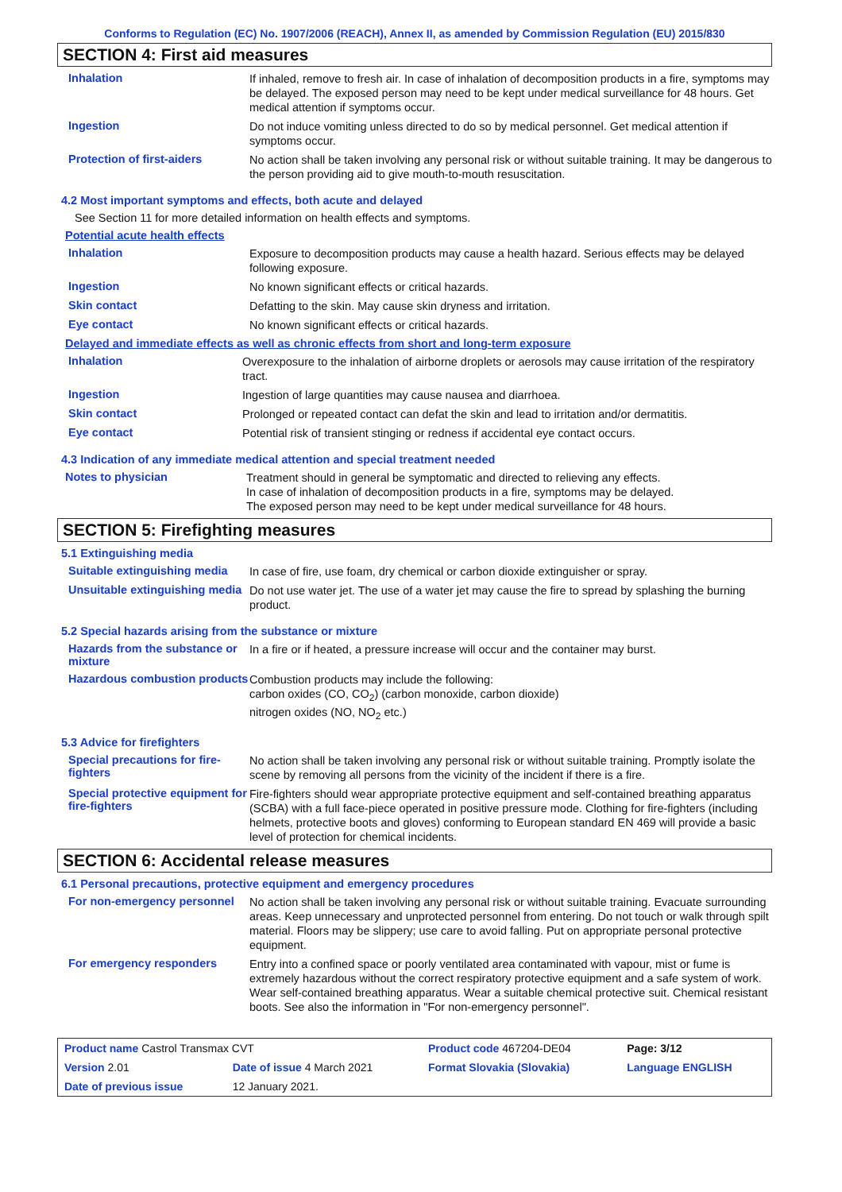Conforms to Regulation (EC) No. 1907/2006 (REACH), Annex II, as amended by Commission Regulation (EU) 2015/830
SECTION 4: First aid measures
Inhalation
If inhaled, remove to fresh air. In case of inhalation of decomposition products in a fire, symptoms may be delayed. The exposed person may need to be kept under medical surveillance for 48 hours. Get medical attention if symptoms occur.
Ingestion
Do not induce vomiting unless directed to do so by medical personnel. Get medical attention if symptoms occur.
Protection of first-aiders
No action shall be taken involving any personal risk or without suitable training. It may be dangerous to the person providing aid to give mouth-to-mouth resuscitation.
4.2 Most important symptoms and effects, both acute and delayed
See Section 11 for more detailed information on health effects and symptoms.
Potential acute health effects
Inhalation
Exposure to decomposition products may cause a health hazard. Serious effects may be delayed following exposure.
Ingestion
No known significant effects or critical hazards.
Skin contact
Defatting to the skin. May cause skin dryness and irritation.
Eye contact
No known significant effects or critical hazards.
Delayed and immediate effects as well as chronic effects from short and long-term exposure
Inhalation
Overexposure to the inhalation of airborne droplets or aerosols may cause irritation of the respiratory tract.
Ingestion
Ingestion of large quantities may cause nausea and diarrhoea.
Skin contact
Prolonged or repeated contact can defat the skin and lead to irritation and/or dermatitis.
Eye contact
Potential risk of transient stinging or redness if accidental eye contact occurs.
4.3 Indication of any immediate medical attention and special treatment needed
Notes to physician
Treatment should in general be symptomatic and directed to relieving any effects.
In case of inhalation of decomposition products in a fire, symptoms may be delayed.
The exposed person may need to be kept under medical surveillance for 48 hours.
SECTION 5: Firefighting measures
5.1 Extinguishing media
Suitable extinguishing media
In case of fire, use foam, dry chemical or carbon dioxide extinguisher or spray.
Unsuitable extinguishing media
Do not use water jet. The use of a water jet may cause the fire to spread by splashing the burning product.
5.2 Special hazards arising from the substance or mixture
Hazards from the substance or mixture
In a fire or if heated, a pressure increase will occur and the container may burst.
Hazardous combustion products
Combustion products may include the following:
carbon oxides (CO, CO<sub>2</sub>) (carbon monoxide, carbon dioxide)
nitrogen oxides (NO, NO<sub>2</sub> etc.)
5.3 Advice for firefighters
Special precautions for fire-fighters
No action shall be taken involving any personal risk or without suitable training. Promptly isolate the scene by removing all persons from the vicinity of the incident if there is a fire.
Special protective equipment for fire-fighters
Fire-fighters should wear appropriate protective equipment and self-contained breathing apparatus (SCBA) with a full face-piece operated in positive pressure mode. Clothing for fire-fighters (including helmets, protective boots and gloves) conforming to European standard EN 469 will provide a basic level of protection for chemical incidents.
SECTION 6: Accidental release measures
6.1 Personal precautions, protective equipment and emergency procedures
For non-emergency personnel
No action shall be taken involving any personal risk or without suitable training. Evacuate surrounding areas. Keep unnecessary and unprotected personnel from entering. Do not touch or walk through spilt material. Floors may be slippery; use care to avoid falling. Put on appropriate personal protective equipment.
For emergency responders
Entry into a confined space or poorly ventilated area contaminated with vapour, mist or fume is extremely hazardous without the correct respiratory protective equipment and a safe system of work. Wear self-contained breathing apparatus. Wear a suitable chemical protective suit. Chemical resistant boots. See also the information in "For non-emergency personnel".
| Product name Castrol Transmax CVT | | Product code 467204-DE04 | Page: 3/12 |
| Version 2.01 | Date of issue 4 March 2021 | Format Slovakia (Slovakia) | Language ENGLISH |
| Date of previous issue | 12 January 2021. | | |